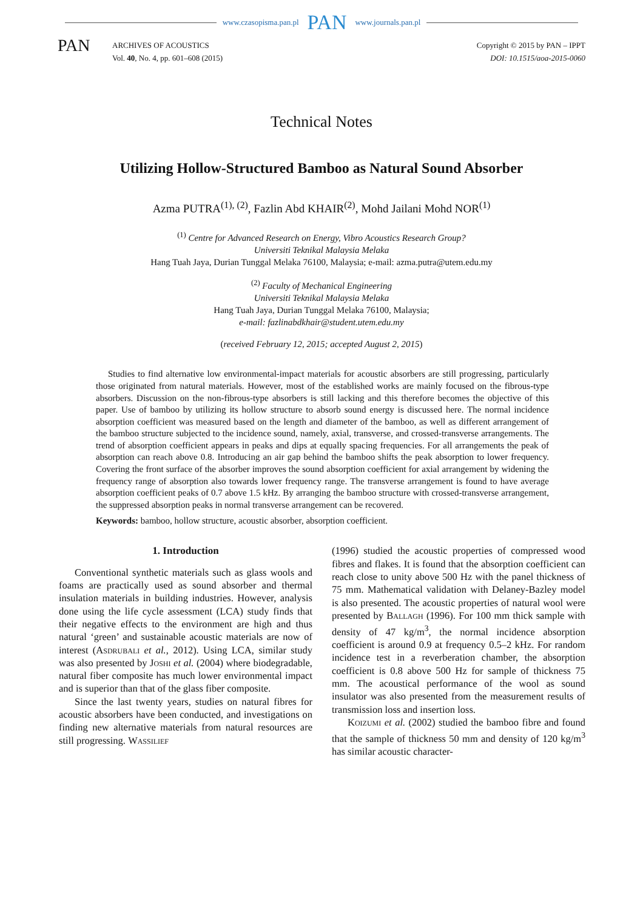www.czasopisma.pan.pl PAN www.journals.pan.pl
PAN
ARCHIVES OF ACOUSTICS
Vol. 40, No. 4, pp. 601–608 (2015)
Copyright © 2015 by PAN – IPPT
DOI: 10.1515/aoa-2015-0060
Technical Notes
Utilizing Hollow-Structured Bamboo as Natural Sound Absorber
Azma PUTRA<sup>(1), (2)</sup>, Fazlin Abd KHAIR<sup>(2)</sup>, Mohd Jailani Mohd NOR<sup>(1)</sup>
<sup>(1)</sup> Centre for Advanced Research on Energy, Vibro Acoustics Research Group?
Universiti Teknikal Malaysia Melaka
Hang Tuah Jaya, Durian Tunggal Melaka 76100, Malaysia; e-mail: azma.putra@utem.edu.my
<sup>(2)</sup> Faculty of Mechanical Engineering
Universiti Teknikal Malaysia Melaka
Hang Tuah Jaya, Durian Tunggal Melaka 76100, Malaysia;
e-mail: fazlinabdkhair@student.utem.edu.my
(received February 12, 2015; accepted August 2, 2015)
Studies to find alternative low environmental-impact materials for acoustic absorbers are still progressing, particularly those originated from natural materials. However, most of the established works are mainly focused on the fibrous-type absorbers. Discussion on the non-fibrous-type absorbers is still lacking and this therefore becomes the objective of this paper. Use of bamboo by utilizing its hollow structure to absorb sound energy is discussed here. The normal incidence absorption coefficient was measured based on the length and diameter of the bamboo, as well as different arrangement of the bamboo structure subjected to the incidence sound, namely, axial, transverse, and crossed-transverse arrangements. The trend of absorption coefficient appears in peaks and dips at equally spacing frequencies. For all arrangements the peak of absorption can reach above 0.8. Introducing an air gap behind the bamboo shifts the peak absorption to lower frequency. Covering the front surface of the absorber improves the sound absorption coefficient for axial arrangement by widening the frequency range of absorption also towards lower frequency range. The transverse arrangement is found to have average absorption coefficient peaks of 0.7 above 1.5 kHz. By arranging the bamboo structure with crossed-transverse arrangement, the suppressed absorption peaks in normal transverse arrangement can be recovered.
Keywords: bamboo, hollow structure, acoustic absorber, absorption coefficient.
1. Introduction
Conventional synthetic materials such as glass wools and foams are practically used as sound absorber and thermal insulation materials in building industries. However, analysis done using the life cycle assessment (LCA) study finds that their negative effects to the environment are high and thus natural ‘green’ and sustainable acoustic materials are now of interest (Asdrubali et al., 2012). Using LCA, similar study was also presented by Joshi et al. (2004) where biodegradable, natural fiber composite has much lower environmental impact and is superior than that of the glass fiber composite.
Since the last twenty years, studies on natural fibres for acoustic absorbers have been conducted, and investigations on finding new alternative materials from natural resources are still progressing. Wassilief
(1996) studied the acoustic properties of compressed wood fibres and flakes. It is found that the absorption coefficient can reach close to unity above 500 Hz with the panel thickness of 75 mm. Mathematical validation with Delaney-Bazley model is also presented. The acoustic properties of natural wool were presented by Ballagh (1996). For 100 mm thick sample with density of 47 kg/m<sup>3</sup>, the normal incidence absorption coefficient is around 0.9 at frequency 0.5–2 kHz. For random incidence test in a reverberation chamber, the absorption coefficient is 0.8 above 500 Hz for sample of thickness 75 mm. The acoustical performance of the wool as sound insulator was also presented from the measurement results of transmission loss and insertion loss.
Koizumi et al. (2002) studied the bamboo fibre and found that the sample of thickness 50 mm and density of 120 kg/m<sup>3</sup> has similar acoustic character-